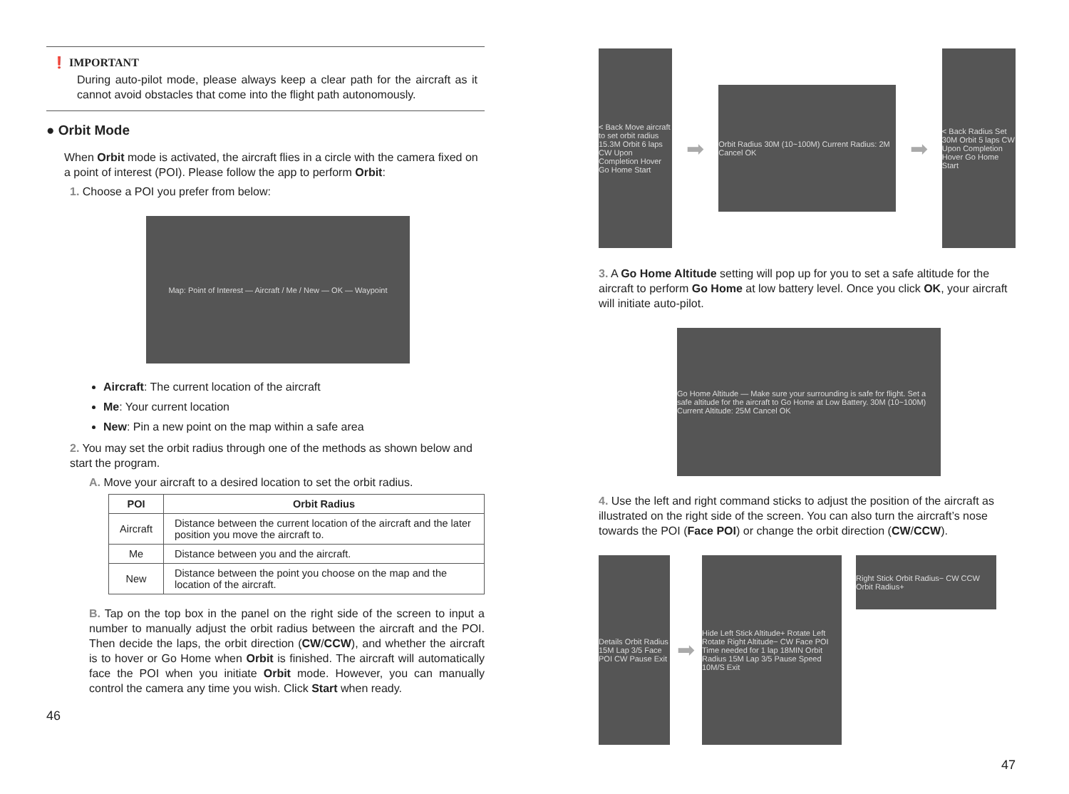❗ IMPORTANT
During auto-pilot mode, please always keep a clear path for the aircraft as it cannot avoid obstacles that come into the flight path autonomously.
● Orbit Mode
When Orbit mode is activated, the aircraft flies in a circle with the camera fixed on a point of interest (POI). Please follow the app to perform Orbit:
1. Choose a POI you prefer from below:
Map: Point of Interest — Aircraft / Me / New — OK — Waypoint
Aircraft: The current location of the aircraft
Me: Your current location
New: Pin a new point on the map within a safe area
2. You may set the orbit radius through one of the methods as shown below and start the program.
A. Move your aircraft to a desired location to set the orbit radius.
| POI | Orbit Radius |
| --- | --- |
| Aircraft | Distance between the current location of the aircraft and the later position you move the aircraft to. |
| Me | Distance between you and the aircraft. |
| New | Distance between the point you choose on the map and the location of the aircraft. |
B. Tap on the top box in the panel on the right side of the screen to input a number to manually adjust the orbit radius between the aircraft and the POI. Then decide the laps, the orbit direction (CW/CCW), and whether the aircraft is to hover or Go Home when Orbit is finished. The aircraft will automatically face the POI when you initiate Orbit mode. However, you can manually control the camera any time you wish. Click Start when ready.
46
< Back Move aircraft to set orbit radius 15.3M Orbit 6 laps CW Upon Completion Hover Go Home Start
➡
Orbit Radius 30M (10~100M) Current Radius: 2M Cancel OK
➡
< Back Radius Set 30M Orbit 5 laps CW Upon Completion Hover Go Home Start
3. A Go Home Altitude setting will pop up for you to set a safe altitude for the aircraft to perform Go Home at low battery level. Once you click OK, your aircraft will initiate auto-pilot.
Go Home Altitude — Make sure your surrounding is safe for flight. Set a safe altitude for the aircraft to Go Home at Low Battery. 30M (10~100M) Current Altitude: 25M Cancel OK
4. Use the left and right command sticks to adjust the position of the aircraft as illustrated on the right side of the screen. You can also turn the aircraft’s nose towards the POI (Face POI) or change the orbit direction (CW/CCW).
Details Orbit Radius 15M Lap 3/5 Face POI CW Pause Exit
➡
Hide Left Stick Altitude+ Rotate Left Rotate Right Altitude− CW Face POI Time needed for 1 lap 18MIN Orbit Radius 15M Lap 3/5 Pause Speed 10M/S Exit
Right Stick Orbit Radius− CW CCW Orbit Radius+
47